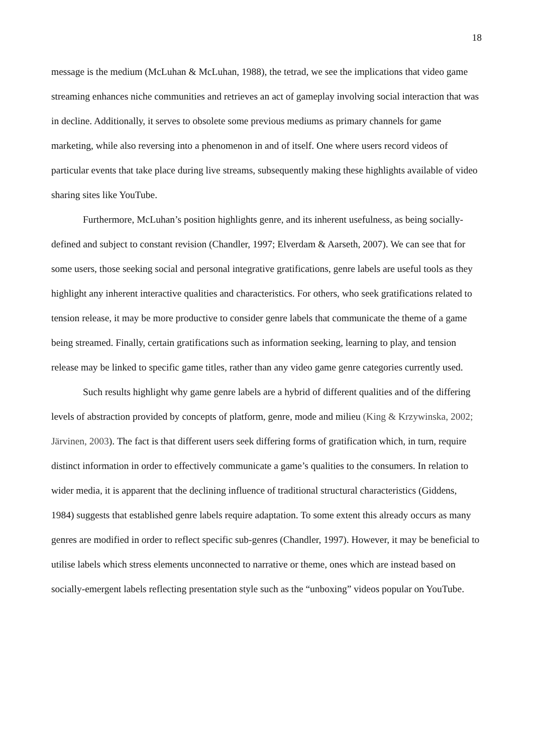18
message is the medium (McLuhan & McLuhan, 1988), the tetrad, we see the implications that video game streaming enhances niche communities and retrieves an act of gameplay involving social interaction that was in decline. Additionally, it serves to obsolete some previous mediums as primary channels for game marketing, while also reversing into a phenomenon in and of itself. One where users record videos of particular events that take place during live streams, subsequently making these highlights available of video sharing sites like YouTube.
Furthermore, McLuhan’s position highlights genre, and its inherent usefulness, as being socially-defined and subject to constant revision (Chandler, 1997; Elverdam & Aarseth, 2007). We can see that for some users, those seeking social and personal integrative gratifications, genre labels are useful tools as they highlight any inherent interactive qualities and characteristics. For others, who seek gratifications related to tension release, it may be more productive to consider genre labels that communicate the theme of a game being streamed. Finally, certain gratifications such as information seeking, learning to play, and tension release may be linked to specific game titles, rather than any video game genre categories currently used.
Such results highlight why game genre labels are a hybrid of different qualities and of the differing levels of abstraction provided by concepts of platform, genre, mode and milieu (King & Krzywinska, 2002; Järvinen, 2003). The fact is that different users seek differing forms of gratification which, in turn, require distinct information in order to effectively communicate a game’s qualities to the consumers. In relation to wider media, it is apparent that the declining influence of traditional structural characteristics (Giddens, 1984) suggests that established genre labels require adaptation. To some extent this already occurs as many genres are modified in order to reflect specific sub-genres (Chandler, 1997). However, it may be beneficial to utilise labels which stress elements unconnected to narrative or theme, ones which are instead based on socially-emergent labels reflecting presentation style such as the “unboxing” videos popular on YouTube.